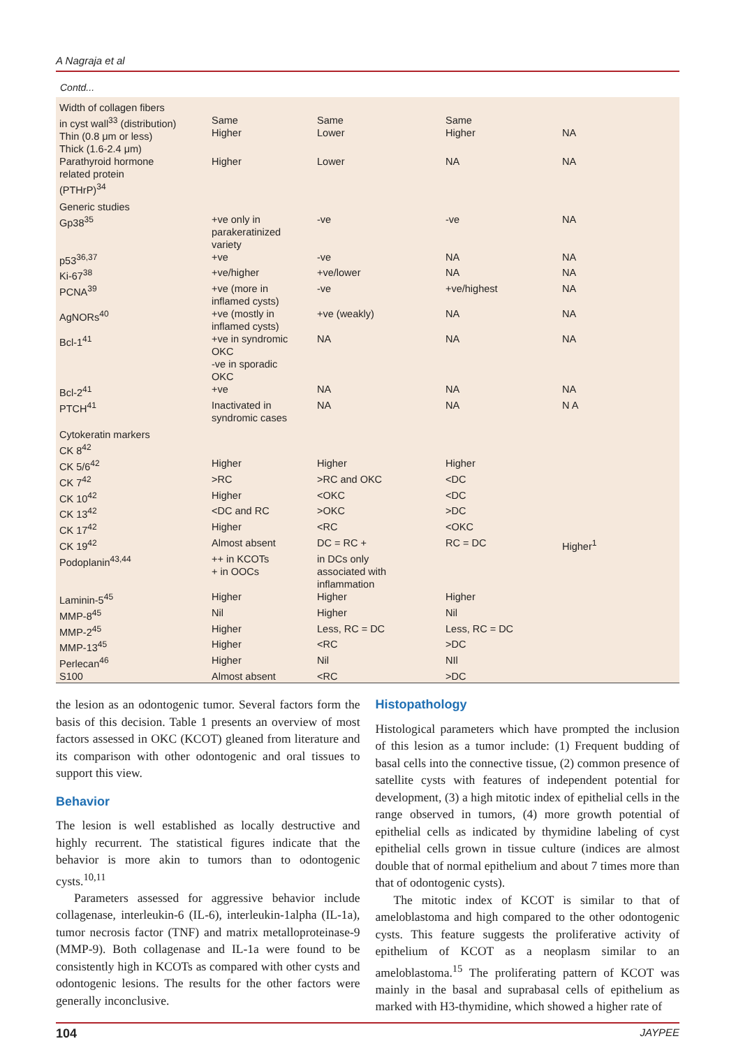A Nagraja et al
Contd...
| Width of collagen fibers in cyst wall<sup>33</sup> (distribution) Thin (0.8 μm or less) Thick (1.6-2.4 μm) | Same Higher | Same Lower | Same Higher | NA |
| Parathyroid hormone related protein (PTHrP)<sup>34</sup> | Higher | Lower | NA | NA |
| Generic studies Gp38<sup>35</sup> | +ve only in parakeratinized variety | -ve | -ve | NA |
| p53<sup>36,37</sup> | +ve | -ve | NA | NA |
| Ki-67<sup>38</sup> | +ve/higher | +ve/lower | NA | NA |
| PCNA<sup>39</sup> | +ve (more in inflamed cysts) | -ve | +ve/highest | NA |
| AgNORs<sup>40</sup> | +ve (mostly in inflamed cysts) | +ve (weakly) | NA | NA |
| Bcl-1<sup>41</sup> | +ve in syndromic OKC -ve in sporadic OKC | NA | NA | NA |
| Bcl-2<sup>41</sup> | +ve | NA | NA | NA |
| PTCH<sup>41</sup> | Inactivated in syndromic cases | NA | NA | N A |
| Cytokeratin markers CK 8<sup>42</sup> | | | | |
| CK 5/6<sup>42</sup> | Higher | Higher | Higher | |
| CK 7<sup>42</sup> | >RC | >RC and OKC | <DC | |
| CK 10<sup>42</sup> | Higher | <OKC | <DC | |
| CK 13<sup>42</sup> | <DC and RC | >OKC | >DC | |
| CK 17<sup>42</sup> | Higher | <RC | <OKC | |
| CK 19<sup>42</sup> | Almost absent | DC = RC + | RC = DC | Higher<sup>1</sup> |
| Podoplanin<sup>43,44</sup> | ++ in KCOTs + in OOCs | in DCs only associated with inflammation | | |
| Laminin-5<sup>45</sup> | Higher | Higher | Higher | |
| MMP-8<sup>45</sup> | Nil | Higher | Nil | |
| MMP-2<sup>45</sup> | Higher | Less, RC = DC | Less, RC = DC | |
| MMP-13<sup>45</sup> | Higher | <RC | >DC | |
| Perlecan<sup>46</sup> | Higher | Nil | NIl | |
| S100 | Almost absent | <RC | >DC | |
the lesion as an odontogenic tumor. Several factors form the basis of this decision. Table 1 presents an overview of most factors assessed in OKC (KCOT) gleaned from literature and its comparison with other odontogenic and oral tissues to support this view.
Behavior
The lesion is well established as locally destructive and highly recurrent. The statistical figures indicate that the behavior is more akin to tumors than to odontogenic cysts.<sup>10,11</sup>
Parameters assessed for aggressive behavior include collagenase, interleukin-6 (IL-6), interleukin-1alpha (IL-1a), tumor necrosis factor (TNF) and matrix metalloproteinase-9 (MMP-9). Both collagenase and IL-1a were found to be consistently high in KCOTs as compared with other cysts and odontogenic lesions. The results for the other factors were generally inconclusive.
Histopathology
Histological parameters which have prompted the inclusion of this lesion as a tumor include: (1) Frequent budding of basal cells into the connective tissue, (2) common presence of satellite cysts with features of independent potential for development, (3) a high mitotic index of epithelial cells in the range observed in tumors, (4) more growth potential of epithelial cells as indicated by thymidine labeling of cyst epithelial cells grown in tissue culture (indices are almost double that of normal epithelium and about 7 times more than that of odontogenic cysts).
The mitotic index of KCOT is similar to that of ameloblastoma and high compared to the other odontogenic cysts. This feature suggests the proliferative activity of epithelium of KCOT as a neoplasm similar to an ameloblastoma.<sup>15</sup> The proliferating pattern of KCOT was mainly in the basal and suprabasal cells of epithelium as marked with H3-thymidine, which showed a higher rate of
104 JAYPEE